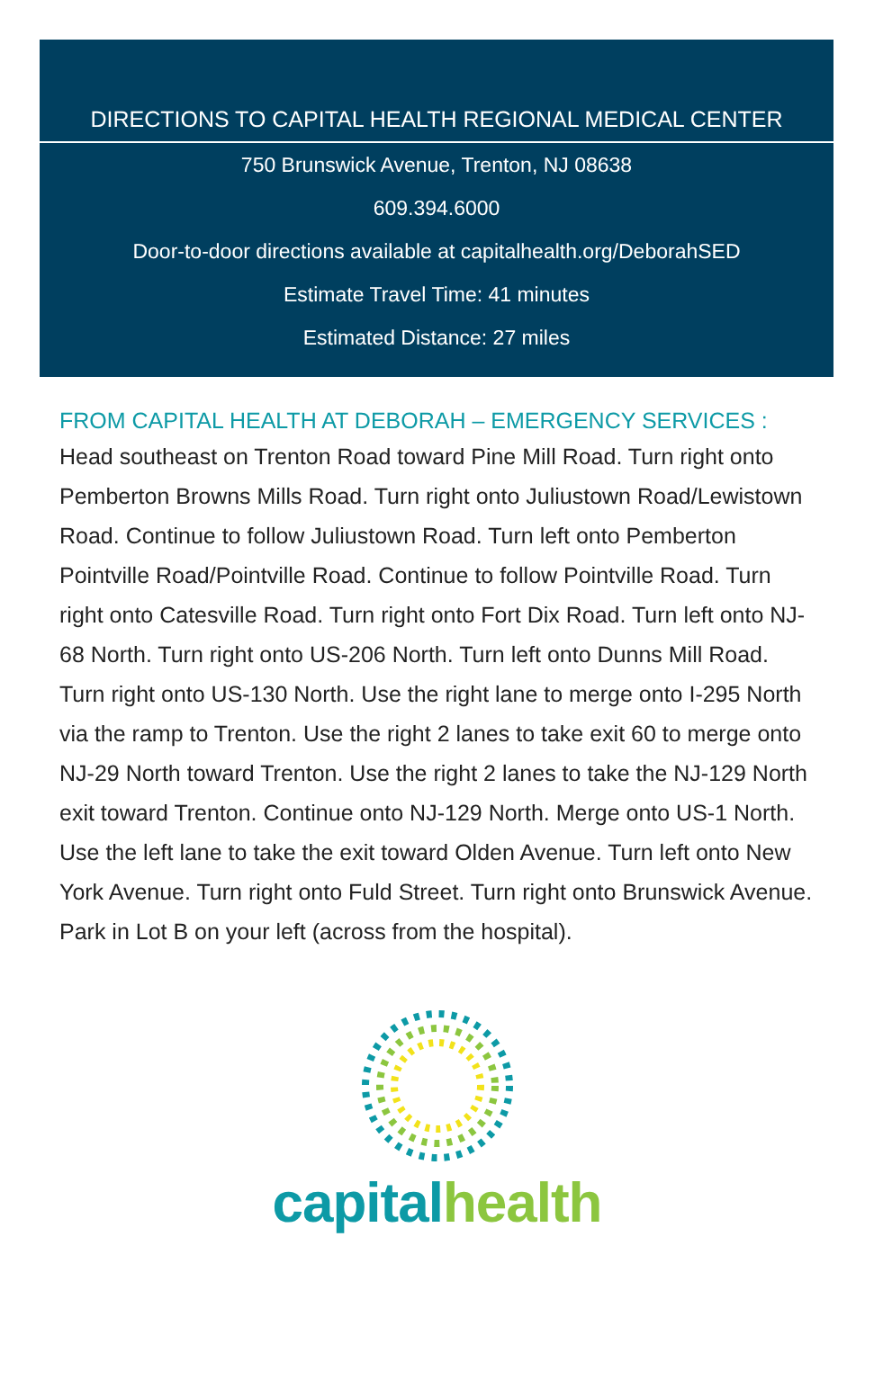DIRECTIONS TO CAPITAL HEALTH REGIONAL MEDICAL CENTER
750 Brunswick Avenue, Trenton, NJ 08638
609.394.6000
Door-to-door directions available at capitalhealth.org/DeborahSED
Estimate Travel Time: 41 minutes
Estimated Distance: 27 miles
FROM CAPITAL HEALTH AT DEBORAH – EMERGENCY SERVICES :
Head southeast on Trenton Road toward Pine Mill Road. Turn right onto Pemberton Browns Mills Road. Turn right onto Juliustown Road/Lewistown Road. Continue to follow Juliustown Road. Turn left onto Pemberton Pointville Road/Pointville Road. Continue to follow Pointville Road. Turn right onto Catesville Road. Turn right onto Fort Dix Road. Turn left onto NJ-68 North. Turn right onto US-206 North. Turn left onto Dunns Mill Road. Turn right onto US-130 North. Use the right lane to merge onto I-295 North via the ramp to Trenton. Use the right 2 lanes to take exit 60 to merge onto NJ-29 North toward Trenton. Use the right 2 lanes to take the NJ-129 North exit toward Trenton. Continue onto NJ-129 North. Merge onto US-1 North. Use the left lane to take the exit toward Olden Avenue. Turn left onto New York Avenue. Turn right onto Fuld Street. Turn right onto Brunswick Avenue. Park in Lot B on your left (across from the hospital).
capital health